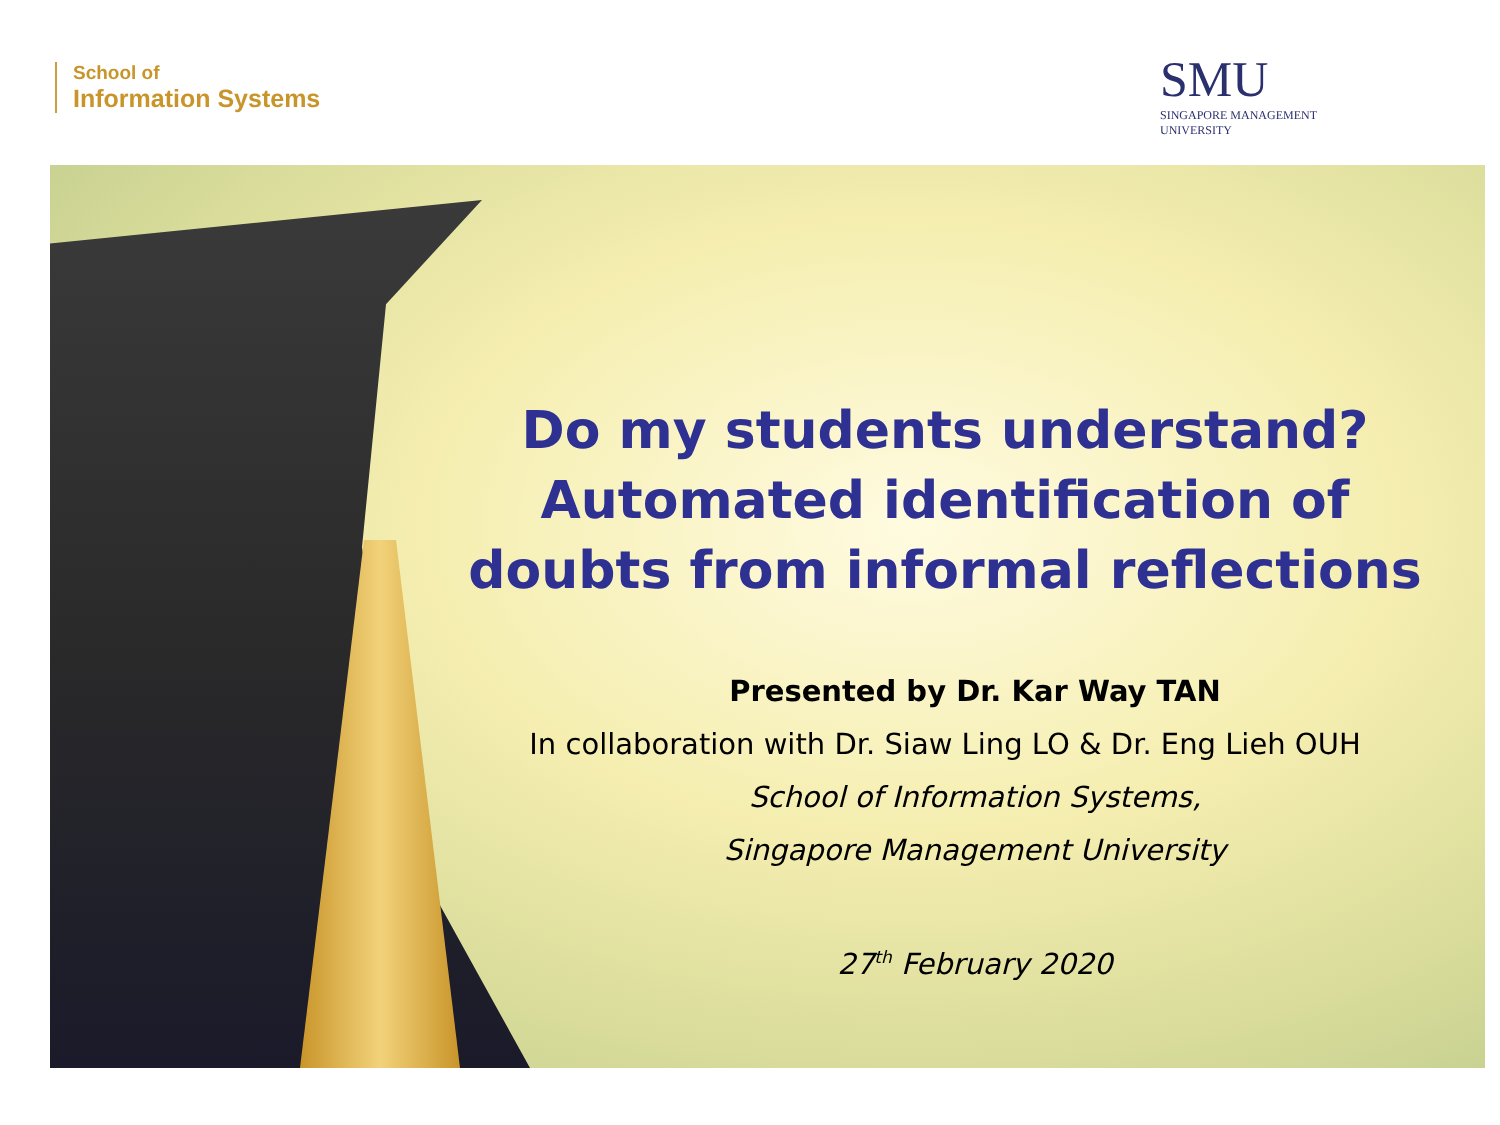School of
Information Systems
SMU
SINGAPORE MANAGEMENT
UNIVERSITY
Do my students understand?
Automated identification of
doubts from informal reflections
Presented by Dr. Kar Way TAN
In collaboration with Dr. Siaw Ling LO & Dr. Eng Lieh OUH
School of Information Systems,
Singapore Management University
27<sup>th</sup> February 2020